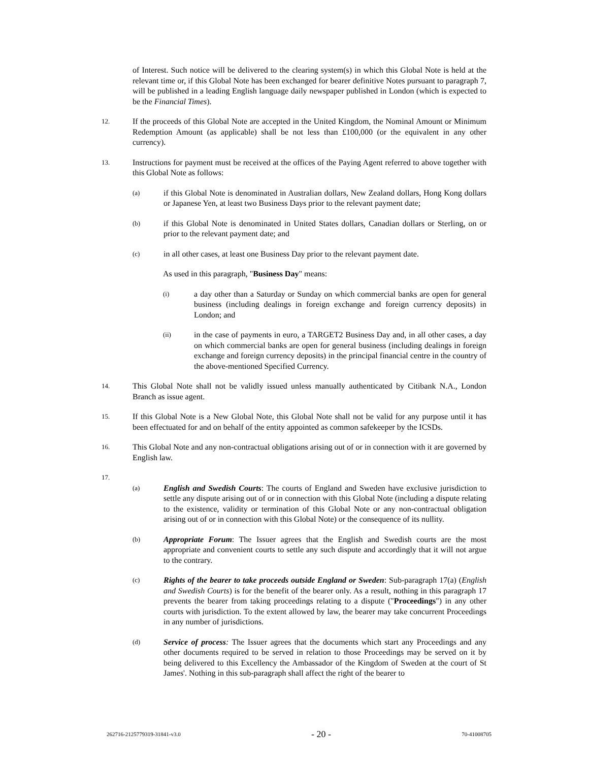of Interest. Such notice will be delivered to the clearing system(s) in which this Global Note is held at the relevant time or, if this Global Note has been exchanged for bearer definitive Notes pursuant to paragraph 7, will be published in a leading English language daily newspaper published in London (which is expected to be the Financial Times).
12.
If the proceeds of this Global Note are accepted in the United Kingdom, the Nominal Amount or Minimum Redemption Amount (as applicable) shall be not less than £100,000 (or the equivalent in any other currency).
13.
Instructions for payment must be received at the offices of the Paying Agent referred to above together with this Global Note as follows:
(a)
if this Global Note is denominated in Australian dollars, New Zealand dollars, Hong Kong dollars or Japanese Yen, at least two Business Days prior to the relevant payment date;
(b)
if this Global Note is denominated in United States dollars, Canadian dollars or Sterling, on or prior to the relevant payment date; and
(c)
in all other cases, at least one Business Day prior to the relevant payment date.
As used in this paragraph, "Business Day" means:
(i)
a day other than a Saturday or Sunday on which commercial banks are open for general business (including dealings in foreign exchange and foreign currency deposits) in London; and
(ii)
in the case of payments in euro, a TARGET2 Business Day and, in all other cases, a day on which commercial banks are open for general business (including dealings in foreign exchange and foreign currency deposits) in the principal financial centre in the country of the above-mentioned Specified Currency.
14.
This Global Note shall not be validly issued unless manually authenticated by Citibank N.A., London Branch as issue agent.
15.
If this Global Note is a New Global Note, this Global Note shall not be valid for any purpose until it has been effectuated for and on behalf of the entity appointed as common safekeeper by the ICSDs.
16.
This Global Note and any non-contractual obligations arising out of or in connection with it are governed by English law.
17.
(a)
English and Swedish Courts: The courts of England and Sweden have exclusive jurisdiction to settle any dispute arising out of or in connection with this Global Note (including a dispute relating to the existence, validity or termination of this Global Note or any non-contractual obligation arising out of or in connection with this Global Note) or the consequence of its nullity.
(b)
Appropriate Forum: The Issuer agrees that the English and Swedish courts are the most appropriate and convenient courts to settle any such dispute and accordingly that it will not argue to the contrary.
(c)
Rights of the bearer to take proceeds outside England or Sweden: Sub-paragraph 17(a) (English and Swedish Courts) is for the benefit of the bearer only. As a result, nothing in this paragraph 17 prevents the bearer from taking proceedings relating to a dispute ("Proceedings") in any other courts with jurisdiction. To the extent allowed by law, the bearer may take concurrent Proceedings in any number of jurisdictions.
(d)
Service of process: The Issuer agrees that the documents which start any Proceedings and any other documents required to be served in relation to those Proceedings may be served on it by being delivered to this Excellency the Ambassador of the Kingdom of Sweden at the court of St James'. Nothing in this sub-paragraph shall affect the right of the bearer to
262716-2125779319-31841-v3.0 - 20 - 70-41008705